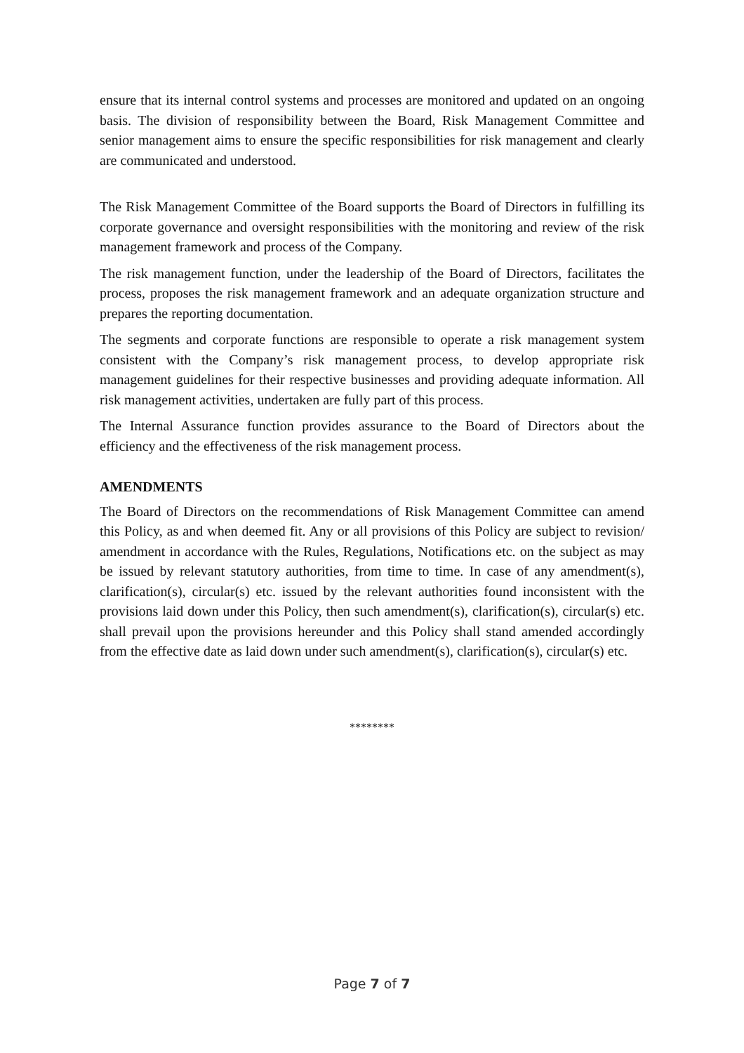ensure that its internal control systems and processes are monitored and updated on an ongoing basis. The division of responsibility between the Board, Risk Management Committee and senior management aims to ensure the specific responsibilities for risk management and clearly are communicated and understood.
The Risk Management Committee of the Board supports the Board of Directors in fulfilling its corporate governance and oversight responsibilities with the monitoring and review of the risk management framework and process of the Company.
The risk management function, under the leadership of the Board of Directors, facilitates the process, proposes the risk management framework and an adequate organization structure and prepares the reporting documentation.
The segments and corporate functions are responsible to operate a risk management system consistent with the Company’s risk management process, to develop appropriate risk management guidelines for their respective businesses and providing adequate information. All risk management activities, undertaken are fully part of this process.
The Internal Assurance function provides assurance to the Board of Directors about the efficiency and the effectiveness of the risk management process.
AMENDMENTS
The Board of Directors on the recommendations of Risk Management Committee can amend this Policy, as and when deemed fit. Any or all provisions of this Policy are subject to revision/ amendment in accordance with the Rules, Regulations, Notifications etc. on the subject as may be issued by relevant statutory authorities, from time to time. In case of any amendment(s), clarification(s), circular(s) etc. issued by the relevant authorities found inconsistent with the provisions laid down under this Policy, then such amendment(s), clarification(s), circular(s) etc. shall prevail upon the provisions hereunder and this Policy shall stand amended accordingly from the effective date as laid down under such amendment(s), clarification(s), circular(s) etc.
********
Page 7 of 7